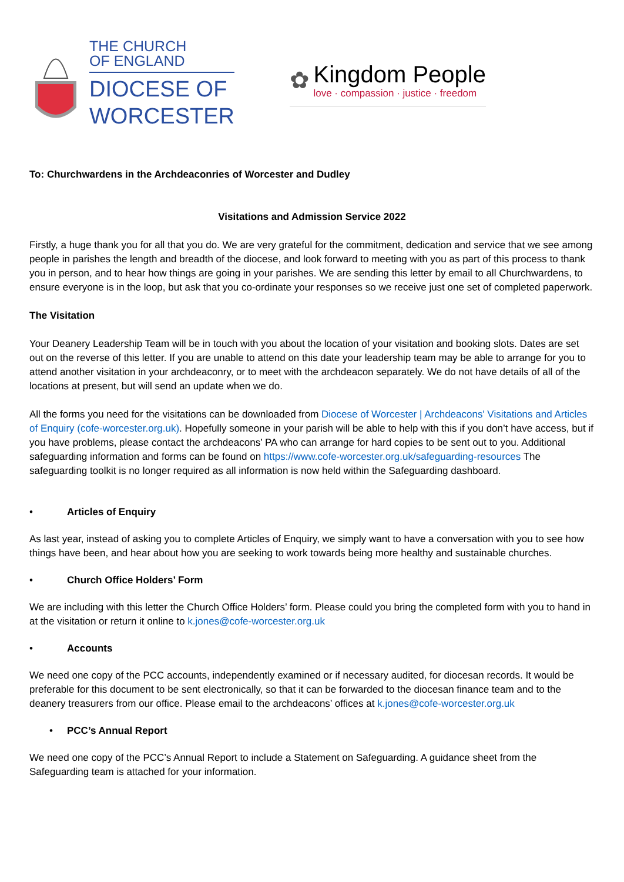THE CHURCH
OF ENGLAND
DIOCESE OF
WORCESTER
✿
Kingdom People
love · compassion · justice · freedom
To: Churchwardens in the Archdeaconries of Worcester and Dudley
Visitations and Admission Service 2022
Firstly, a huge thank you for all that you do. We are very grateful for the commitment, dedication and service that we see among people in parishes the length and breadth of the diocese, and look forward to meeting with you as part of this process to thank you in person, and to hear how things are going in your parishes. We are sending this letter by email to all Churchwardens, to ensure everyone is in the loop, but ask that you co-ordinate your responses so we receive just one set of completed paperwork.
The Visitation
Your Deanery Leadership Team will be in touch with you about the location of your visitation and booking slots. Dates are set out on the reverse of this letter. If you are unable to attend on this date your leadership team may be able to arrange for you to attend another visitation in your archdeaconry, or to meet with the archdeacon separately. We do not have details of all of the locations at present, but will send an update when we do.
All the forms you need for the visitations can be downloaded from Diocese of Worcester | Archdeacons' Visitations and Articles of Enquiry (cofe-worcester.org.uk). Hopefully someone in your parish will be able to help with this if you don’t have access, but if you have problems, please contact the archdeacons’ PA who can arrange for hard copies to be sent out to you. Additional safeguarding information and forms can be found on https://www.cofe-worcester.org.uk/safeguarding-resources The safeguarding toolkit is no longer required as all information is now held within the Safeguarding dashboard.
• Articles of Enquiry
As last year, instead of asking you to complete Articles of Enquiry, we simply want to have a conversation with you to see how things have been, and hear about how you are seeking to work towards being more healthy and sustainable churches.
• Church Office Holders’ Form
We are including with this letter the Church Office Holders’ form. Please could you bring the completed form with you to hand in at the visitation or return it online to k.jones@cofe-worcester.org.uk
• Accounts
We need one copy of the PCC accounts, independently examined or if necessary audited, for diocesan records. It would be preferable for this document to be sent electronically, so that it can be forwarded to the diocesan finance team and to the deanery treasurers from our office. Please email to the archdeacons’ offices at k.jones@cofe-worcester.org.uk
• PCC’s Annual Report
We need one copy of the PCC’s Annual Report to include a Statement on Safeguarding. A guidance sheet from the Safeguarding team is attached for your information.